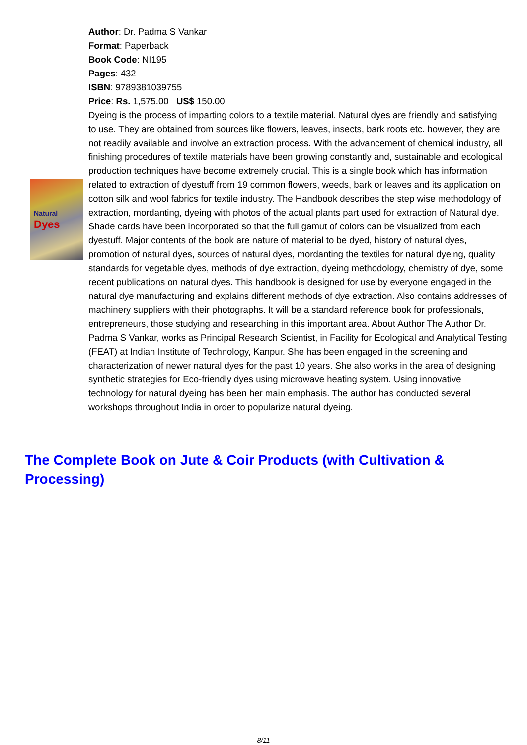Natural
Dyes
Author: Dr. Padma S Vankar
Format: Paperback
Book Code: NI195
Pages: 432
ISBN: 9789381039755
Price: Rs. 1,575.00 US$ 150.00
Dyeing is the process of imparting colors to a textile material. Natural dyes are friendly and satisfying to use. They are obtained from sources like flowers, leaves, insects, bark roots etc. however, they are not readily available and involve an extraction process. With the advancement of chemical industry, all finishing procedures of textile materials have been growing constantly and, sustainable and ecological production techniques have become extremely crucial. This is a single book which has information related to extraction of dyestuff from 19 common flowers, weeds, bark or leaves and its application on cotton silk and wool fabrics for textile industry. The Handbook describes the step wise methodology of extraction, mordanting, dyeing with photos of the actual plants part used for extraction of Natural dye. Shade cards have been incorporated so that the full gamut of colors can be visualized from each dyestuff. Major contents of the book are nature of material to be dyed, history of natural dyes, promotion of natural dyes, sources of natural dyes, mordanting the textiles for natural dyeing, quality standards for vegetable dyes, methods of dye extraction, dyeing methodology, chemistry of dye, some recent publications on natural dyes. This handbook is designed for use by everyone engaged in the natural dye manufacturing and explains different methods of dye extraction. Also contains addresses of machinery suppliers with their photographs. It will be a standard reference book for professionals, entrepreneurs, those studying and researching in this important area. About Author The Author Dr. Padma S Vankar, works as Principal Research Scientist, in Facility for Ecological and Analytical Testing (FEAT) at Indian Institute of Technology, Kanpur. She has been engaged in the screening and characterization of newer natural dyes for the past 10 years. She also works in the area of designing synthetic strategies for Eco-friendly dyes using microwave heating system. Using innovative technology for natural dyeing has been her main emphasis. The author has conducted several workshops throughout India in order to popularize natural dyeing.
The Complete Book on Jute & Coir Products (with Cultivation & Processing)
8/11